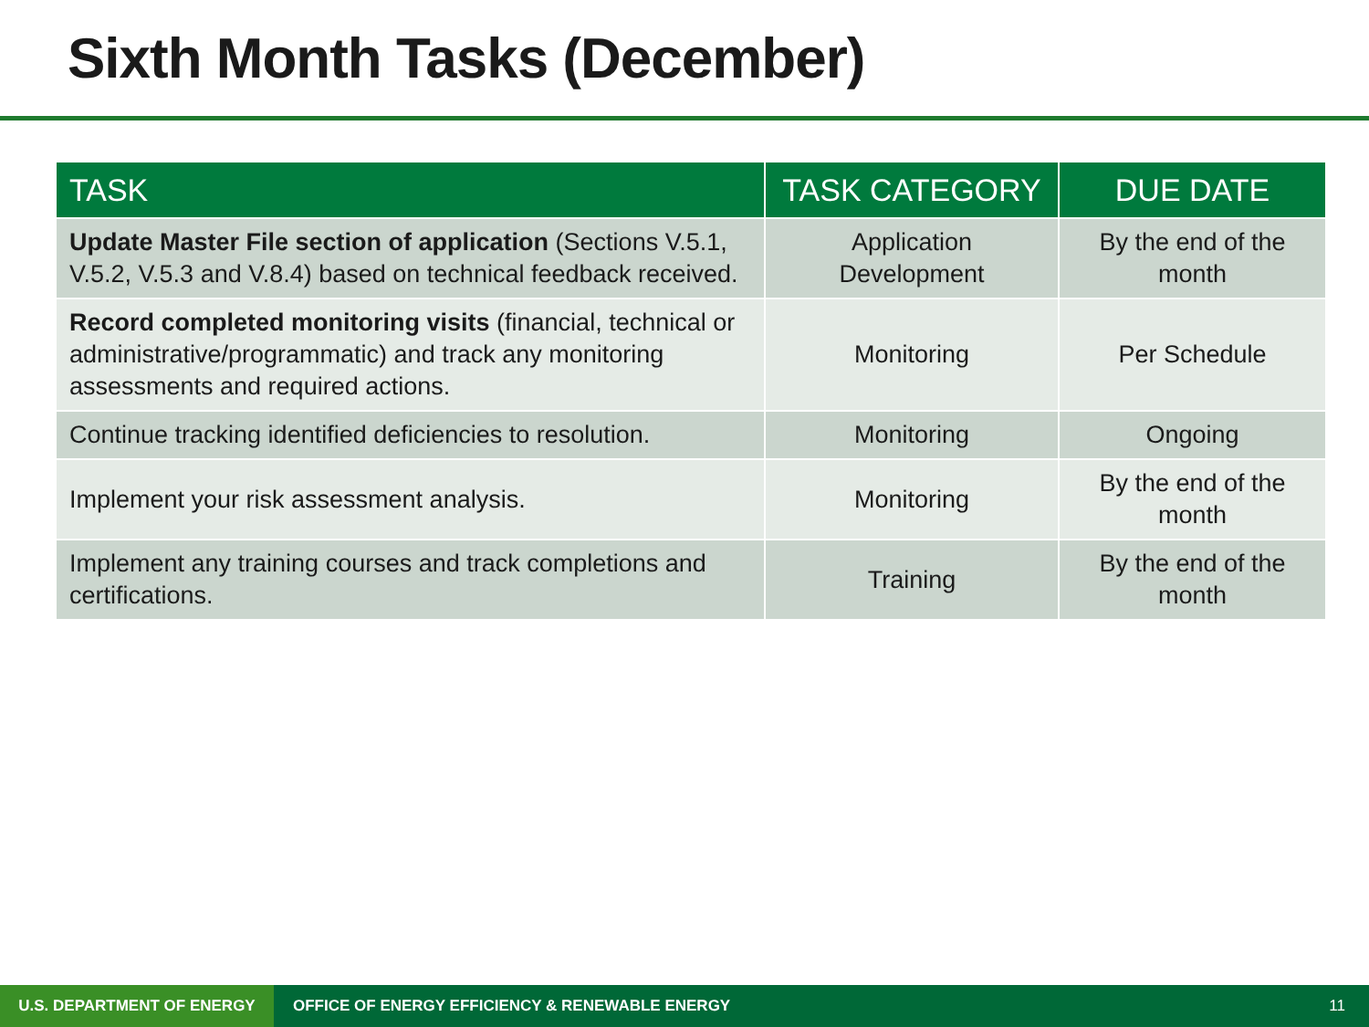Sixth Month Tasks (December)
| TASK | TASK CATEGORY | DUE DATE |
| --- | --- | --- |
| Update Master File section of application (Sections V.5.1, V.5.2, V.5.3 and V.8.4) based on technical feedback received. | Application Development | By the end of the month |
| Record completed monitoring visits (financial, technical or administrative/programmatic) and track any monitoring assessments and required actions. | Monitoring | Per Schedule |
| Continue tracking identified deficiencies to resolution. | Monitoring | Ongoing |
| Implement your risk assessment analysis. | Monitoring | By the end of the month |
| Implement any training courses and track completions and certifications. | Training | By the end of the month |
U.S. DEPARTMENT OF ENERGY
OFFICE OF ENERGY EFFICIENCY & RENEWABLE ENERGY
11